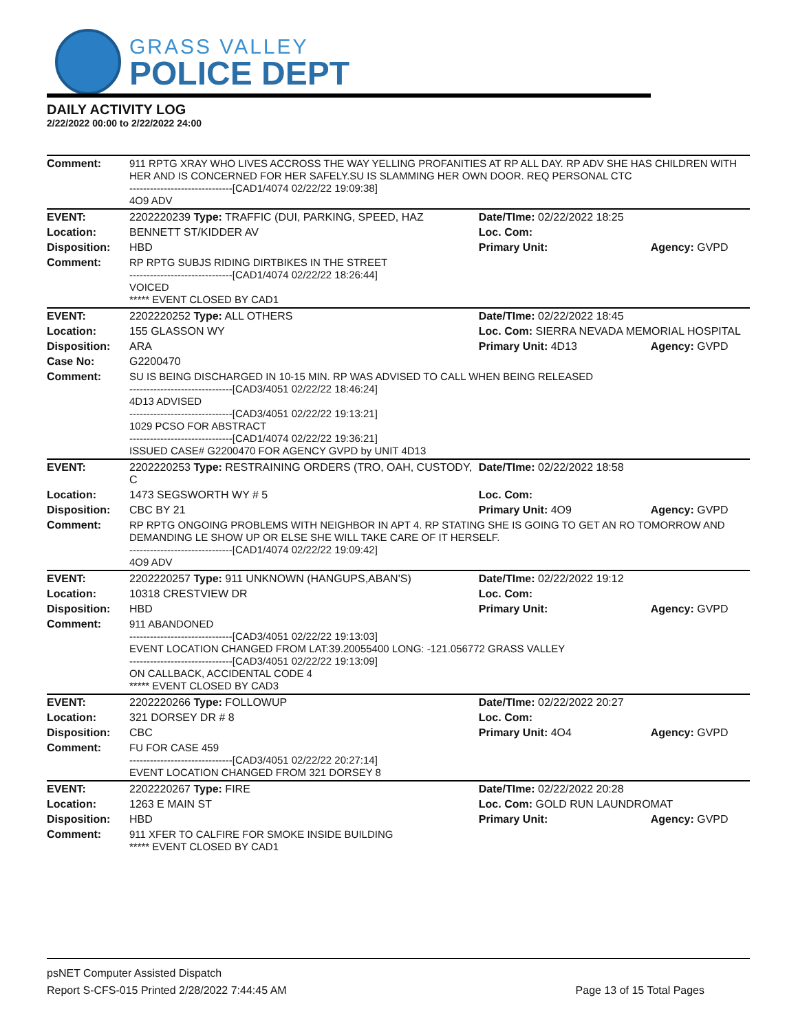GRASS VALLEY
POLICE DEPT
DAILY ACTIVITY LOG
2/22/2022 00:00 to 2/22/2022 24:00
| Comment: | 911 RPTG XRAY WHO LIVES ACCROSS THE WAY YELLING PROFANITIES AT RP ALL DAY. RP ADV SHE HAS CHILDREN WITH HER AND IS CONCERNED FOR HER SAFELY.SU IS SLAMMING HER OWN DOOR. REQ PERSONAL CTC ------------------------------[CAD1/4074 02/22/22 19:09:38] 4O9 ADV | | |
| EVENT: | 2202220239 Type: TRAFFIC (DUI, PARKING, SPEED, HAZ | Date/TIme: 02/22/2022 18:25 | |
| Location: | BENNETT ST/KIDDER AV | Loc. Com: | |
| Disposition: | HBD | Primary Unit: | Agency: GVPD |
| Comment: | RP RPTG SUBJS RIDING DIRTBIKES IN THE STREET ------------------------------[CAD1/4074 02/22/22 18:26:44] VOICED ***** EVENT CLOSED BY CAD1 | | |
| EVENT: | 2202220252 Type: ALL OTHERS | Date/TIme: 02/22/2022 18:45 | |
| Location: | 155 GLASSON WY | Loc. Com: SIERRA NEVADA MEMORIAL HOSPITAL | |
| Disposition: | ARA | Primary Unit: 4D13 | Agency: GVPD |
| Case No: | G2200470 | | |
| Comment: | SU IS BEING DISCHARGED IN 10-15 MIN. RP WAS ADVISED TO CALL WHEN BEING RELEASED ------------------------------[CAD3/4051 02/22/22 18:46:24] 4D13 ADVISED ------------------------------[CAD3/4051 02/22/22 19:13:21] 1029 PCSO FOR ABSTRACT ------------------------------[CAD1/4074 02/22/22 19:36:21] ISSUED CASE# G2200470 FOR AGENCY GVPD by UNIT 4D13 | | |
| EVENT: | 2202220253 Type: RESTRAINING ORDERS (TRO, OAH, CUSTODY, C | Date/TIme: 02/22/2022 18:58 | |
| Location: | 1473 SEGSWORTH WY # 5 | Loc. Com: | |
| Disposition: | CBC BY 21 | Primary Unit: 4O9 | Agency: GVPD |
| Comment: | RP RPTG ONGOING PROBLEMS WITH NEIGHBOR IN APT 4. RP STATING SHE IS GOING TO GET AN RO TOMORROW AND DEMANDING LE SHOW UP OR ELSE SHE WILL TAKE CARE OF IT HERSELF. ------------------------------[CAD1/4074 02/22/22 19:09:42] 4O9 ADV | | |
| EVENT: | 2202220257 Type: 911 UNKNOWN (HANGUPS,ABAN'S) | Date/TIme: 02/22/2022 19:12 | |
| Location: | 10318 CRESTVIEW DR | Loc. Com: | |
| Disposition: | HBD | Primary Unit: | Agency: GVPD |
| Comment: | 911 ABANDONED ------------------------------[CAD3/4051 02/22/22 19:13:03] EVENT LOCATION CHANGED FROM LAT:39.20055400 LONG: -121.056772 GRASS VALLEY ------------------------------[CAD3/4051 02/22/22 19:13:09] ON CALLBACK, ACCIDENTAL CODE 4 ***** EVENT CLOSED BY CAD3 | | |
| EVENT: | 2202220266 Type: FOLLOWUP | Date/TIme: 02/22/2022 20:27 | |
| Location: | 321 DORSEY DR # 8 | Loc. Com: | |
| Disposition: | CBC | Primary Unit: 4O4 | Agency: GVPD |
| Comment: | FU FOR CASE 459 ------------------------------[CAD3/4051 02/22/22 20:27:14] EVENT LOCATION CHANGED FROM 321 DORSEY 8 | | |
| EVENT: | 2202220267 Type: FIRE | Date/TIme: 02/22/2022 20:28 | |
| Location: | 1263 E MAIN ST | Loc. Com: GOLD RUN LAUNDROMAT | |
| Disposition: | HBD | Primary Unit: | Agency: GVPD |
| Comment: | 911 XFER TO CALFIRE FOR SMOKE INSIDE BUILDING ***** EVENT CLOSED BY CAD1 | | |
psNET Computer Assisted Dispatch
Report S-CFS-015 Printed 2/28/2022 7:44:45 AM Page 13 of 15 Total Pages